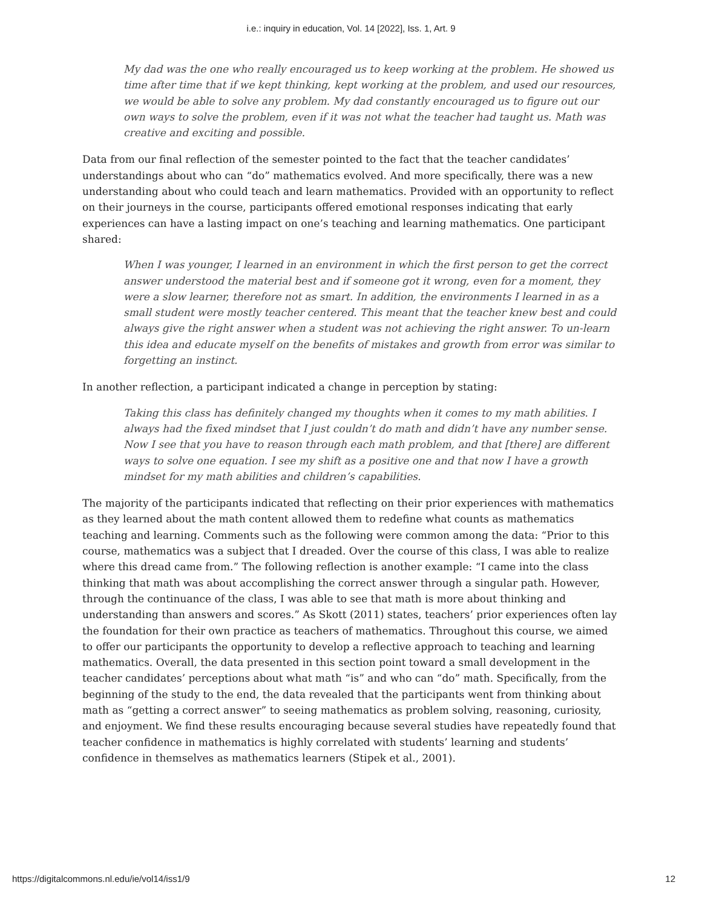i.e.: inquiry in education, Vol. 14 [2022], Iss. 1, Art. 9
My dad was the one who really encouraged us to keep working at the problem. He showed us time after time that if we kept thinking, kept working at the problem, and used our resources, we would be able to solve any problem. My dad constantly encouraged us to figure out our own ways to solve the problem, even if it was not what the teacher had taught us. Math was creative and exciting and possible.
Data from our final reflection of the semester pointed to the fact that the teacher candidates’ understandings about who can “do” mathematics evolved. And more specifically, there was a new understanding about who could teach and learn mathematics. Provided with an opportunity to reflect on their journeys in the course, participants offered emotional responses indicating that early experiences can have a lasting impact on one’s teaching and learning mathematics. One participant shared:
When I was younger, I learned in an environment in which the first person to get the correct answer understood the material best and if someone got it wrong, even for a moment, they were a slow learner, therefore not as smart. In addition, the environments I learned in as a small student were mostly teacher centered. This meant that the teacher knew best and could always give the right answer when a student was not achieving the right answer. To un-learn this idea and educate myself on the benefits of mistakes and growth from error was similar to forgetting an instinct.
In another reflection, a participant indicated a change in perception by stating:
Taking this class has definitely changed my thoughts when it comes to my math abilities. I always had the fixed mindset that I just couldn’t do math and didn’t have any number sense. Now I see that you have to reason through each math problem, and that [there] are different ways to solve one equation. I see my shift as a positive one and that now I have a growth mindset for my math abilities and children’s capabilities.
The majority of the participants indicated that reflecting on their prior experiences with mathematics as they learned about the math content allowed them to redefine what counts as mathematics teaching and learning. Comments such as the following were common among the data: “Prior to this course, mathematics was a subject that I dreaded. Over the course of this class, I was able to realize where this dread came from.” The following reflection is another example: “I came into the class thinking that math was about accomplishing the correct answer through a singular path. However, through the continuance of the class, I was able to see that math is more about thinking and understanding than answers and scores.” As Skott (2011) states, teachers’ prior experiences often lay the foundation for their own practice as teachers of mathematics. Throughout this course, we aimed to offer our participants the opportunity to develop a reflective approach to teaching and learning mathematics. Overall, the data presented in this section point toward a small development in the teacher candidates’ perceptions about what math “is” and who can “do” math. Specifically, from the beginning of the study to the end, the data revealed that the participants went from thinking about math as “getting a correct answer” to seeing mathematics as problem solving, reasoning, curiosity, and enjoyment. We find these results encouraging because several studies have repeatedly found that teacher confidence in mathematics is highly correlated with students’ learning and students’ confidence in themselves as mathematics learners (Stipek et al., 2001).
https://digitalcommons.nl.edu/ie/vol14/iss1/9 12